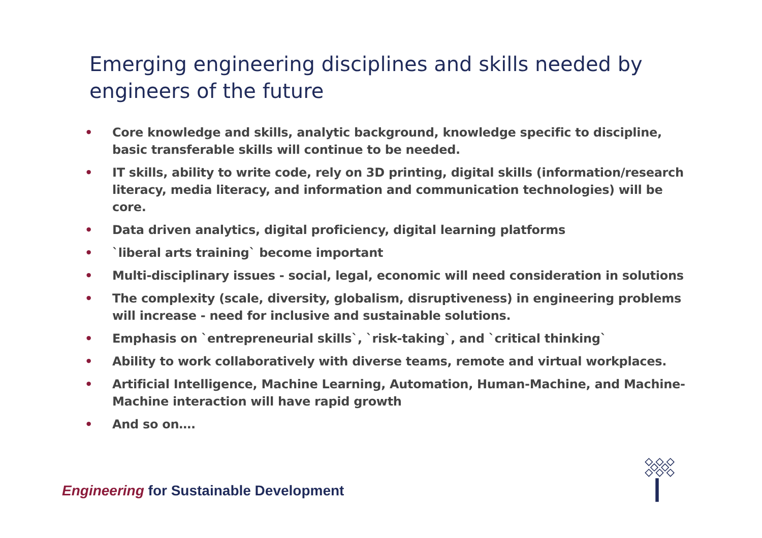Emerging engineering disciplines and skills needed by engineers of the future
• Core knowledge and skills, analytic background, knowledge specific to discipline, basic transferable skills will continue to be needed.
• IT skills, ability to write code, rely on 3D printing, digital skills (information/research literacy, media literacy, and information and communication technologies) will be core.
• Data driven analytics, digital proficiency, digital learning platforms
• `liberal arts training` become important
• Multi-disciplinary issues - social, legal, economic will need consideration in solutions
• The complexity (scale, diversity, globalism, disruptiveness) in engineering problems will increase - need for inclusive and sustainable solutions.
• Emphasis on `entrepreneurial skills`, `risk-taking`, and `critical thinking`
• Ability to work collaboratively with diverse teams, remote and virtual workplaces.
• Artificial Intelligence, Machine Learning, Automation, Human-Machine, and Machine-Machine interaction will have rapid growth
• And so on….
Engineering for Sustainable Development